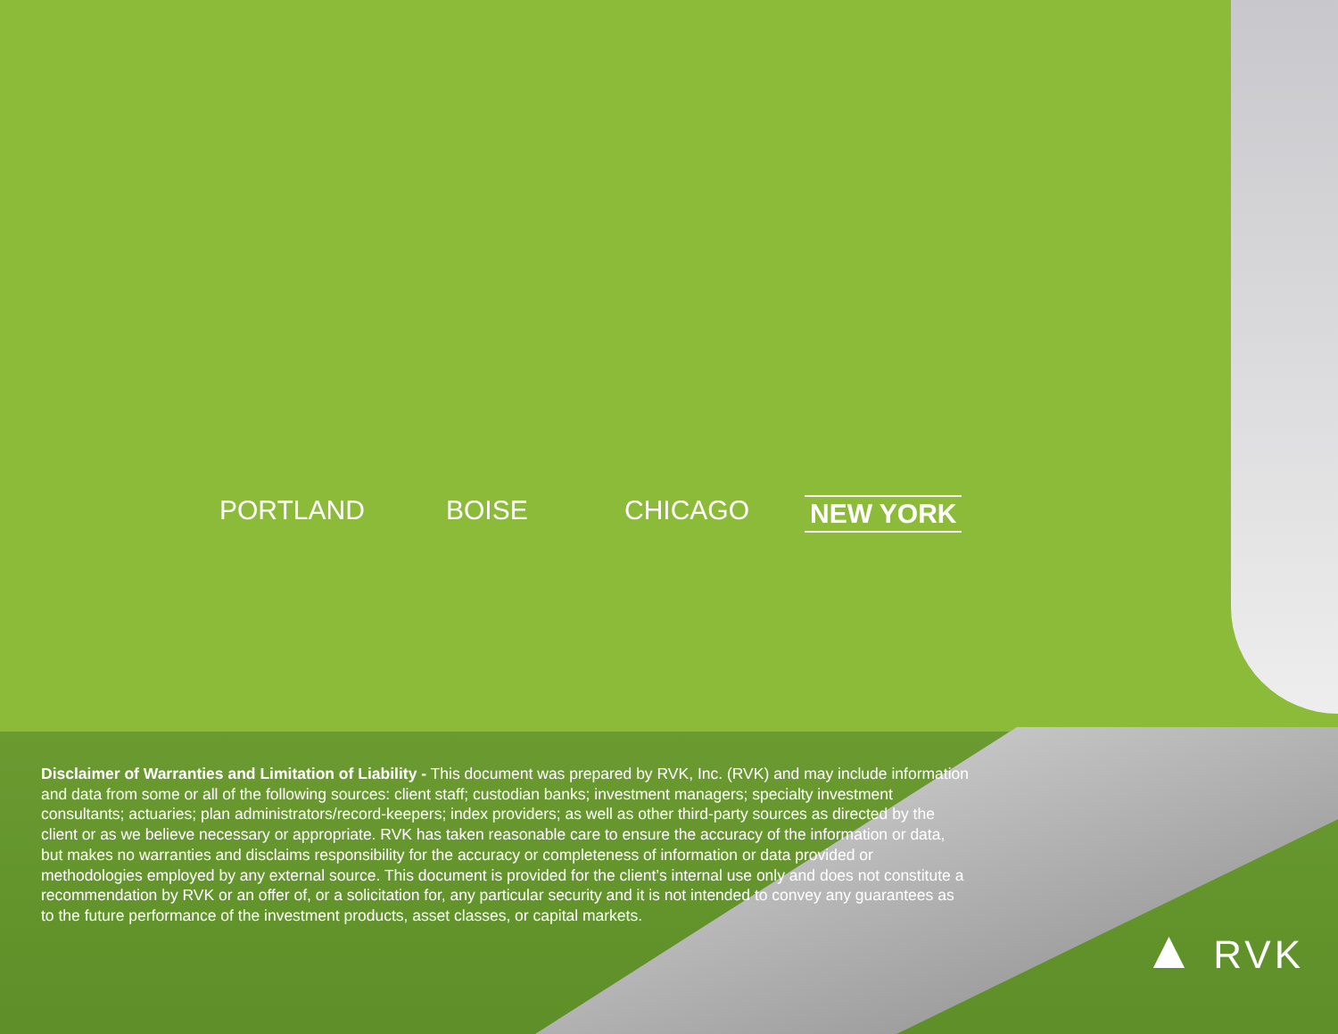PORTLAND BOISE CHICAGO NEW YORK
Disclaimer of Warranties and Limitation of Liability - This document was prepared by RVK, Inc. (RVK) and may include information and data from some or all of the following sources: client staff; custodian banks; investment managers; specialty investment consultants; actuaries; plan administrators/record-keepers; index providers; as well as other third-party sources as directed by the client or as we believe necessary or appropriate. RVK has taken reasonable care to ensure the accuracy of the information or data, but makes no warranties and disclaims responsibility for the accuracy or completeness of information or data provided or methodologies employed by any external source. This document is provided for the client’s internal use only and does not constitute a recommendation by RVK or an offer of, or a solicitation for, any particular security and it is not intended to convey any guarantees as to the future performance of the investment products, asset classes, or capital markets.
▲ RVK